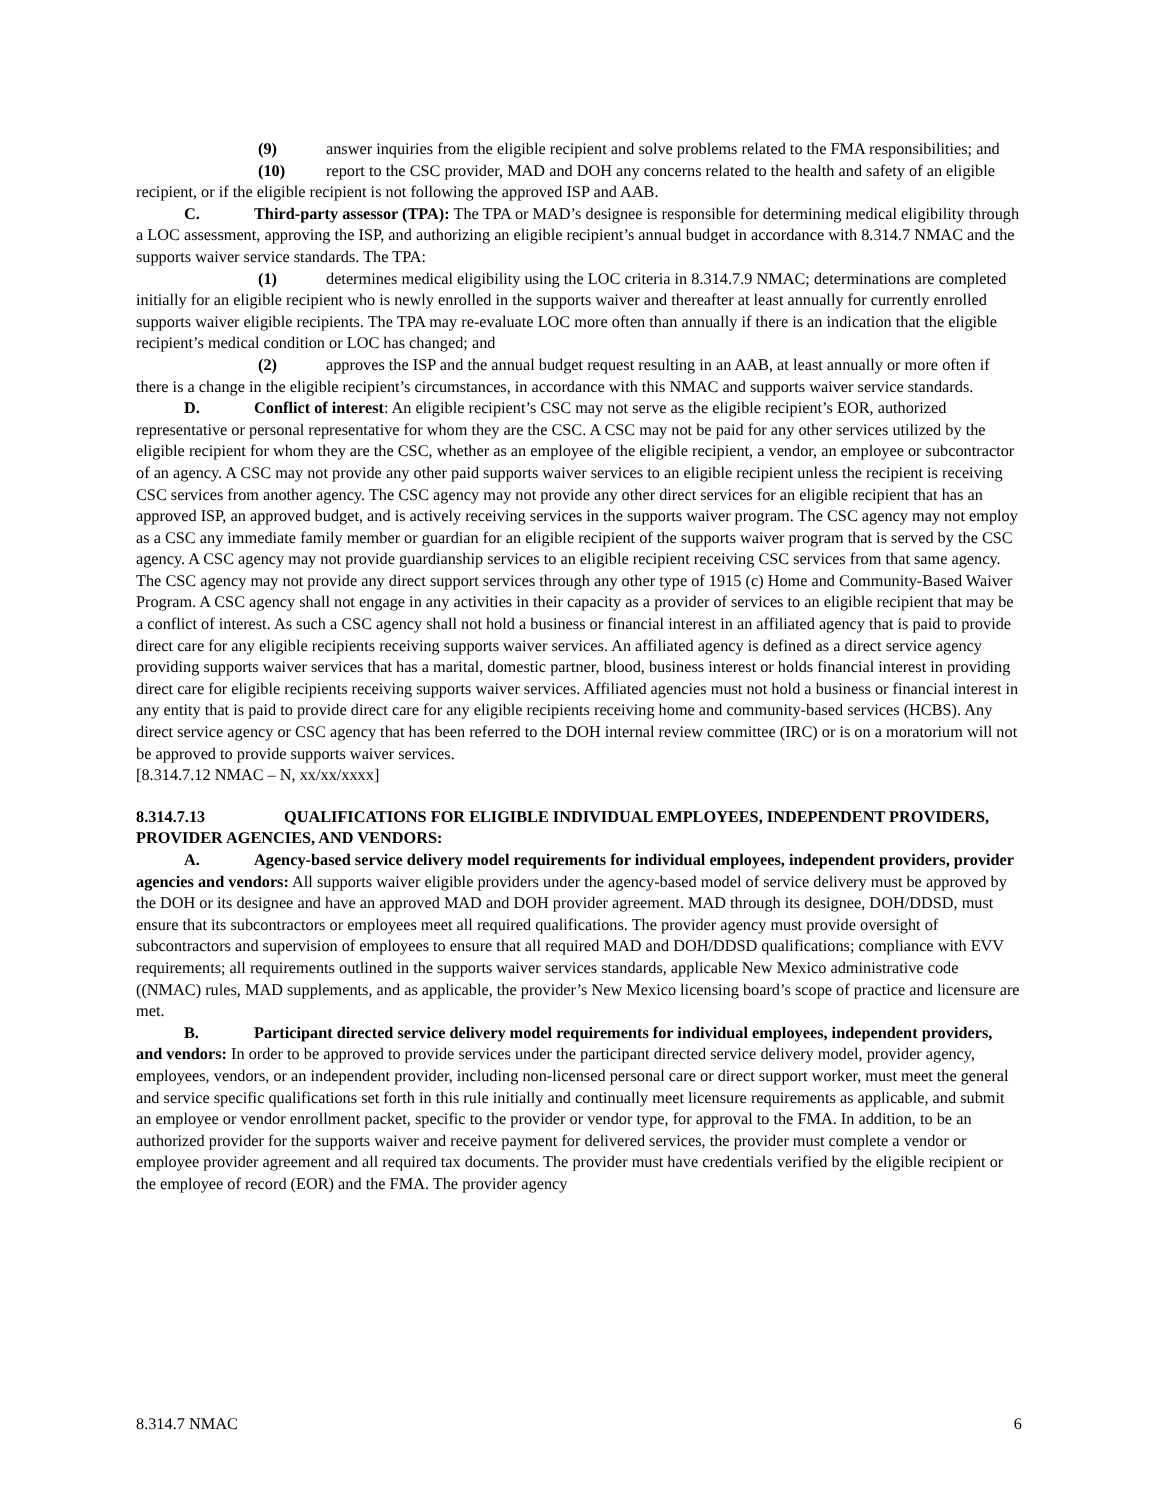(9) answer inquiries from the eligible recipient and solve problems related to the FMA responsibilities; and
(10) report to the CSC provider, MAD and DOH any concerns related to the health and safety of an eligible recipient, or if the eligible recipient is not following the approved ISP and AAB.
C. Third-party assessor (TPA): The TPA or MAD’s designee is responsible for determining medical eligibility through a LOC assessment, approving the ISP, and authorizing an eligible recipient’s annual budget in accordance with 8.314.7 NMAC and the supports waiver service standards. The TPA:
(1) determines medical eligibility using the LOC criteria in 8.314.7.9 NMAC; determinations are completed initially for an eligible recipient who is newly enrolled in the supports waiver and thereafter at least annually for currently enrolled supports waiver eligible recipients. The TPA may re-evaluate LOC more often than annually if there is an indication that the eligible recipient’s medical condition or LOC has changed; and
(2) approves the ISP and the annual budget request resulting in an AAB, at least annually or more often if there is a change in the eligible recipient’s circumstances, in accordance with this NMAC and supports waiver service standards.
D. Conflict of interest: An eligible recipient’s CSC may not serve as the eligible recipient’s EOR, authorized representative or personal representative for whom they are the CSC. A CSC may not be paid for any other services utilized by the eligible recipient for whom they are the CSC, whether as an employee of the eligible recipient, a vendor, an employee or subcontractor of an agency. A CSC may not provide any other paid supports waiver services to an eligible recipient unless the recipient is receiving CSC services from another agency. The CSC agency may not provide any other direct services for an eligible recipient that has an approved ISP, an approved budget, and is actively receiving services in the supports waiver program. The CSC agency may not employ as a CSC any immediate family member or guardian for an eligible recipient of the supports waiver program that is served by the CSC agency. A CSC agency may not provide guardianship services to an eligible recipient receiving CSC services from that same agency. The CSC agency may not provide any direct support services through any other type of 1915 (c) Home and Community-Based Waiver Program. A CSC agency shall not engage in any activities in their capacity as a provider of services to an eligible recipient that may be a conflict of interest. As such a CSC agency shall not hold a business or financial interest in an affiliated agency that is paid to provide direct care for any eligible recipients receiving supports waiver services. An affiliated agency is defined as a direct service agency providing supports waiver services that has a marital, domestic partner, blood, business interest or holds financial interest in providing direct care for eligible recipients receiving supports waiver services. Affiliated agencies must not hold a business or financial interest in any entity that is paid to provide direct care for any eligible recipients receiving home and community-based services (HCBS). Any direct service agency or CSC agency that has been referred to the DOH internal review committee (IRC) or is on a moratorium will not be approved to provide supports waiver services.
[8.314.7.12 NMAC – N, xx/xx/xxxx]
8.314.7.13 QUALIFICATIONS FOR ELIGIBLE INDIVIDUAL EMPLOYEES, INDEPENDENT PROVIDERS, PROVIDER AGENCIES, AND VENDORS:
A. Agency-based service delivery model requirements for individual employees, independent providers, provider agencies and vendors: All supports waiver eligible providers under the agency-based model of service delivery must be approved by the DOH or its designee and have an approved MAD and DOH provider agreement. MAD through its designee, DOH/DDSD, must ensure that its subcontractors or employees meet all required qualifications. The provider agency must provide oversight of subcontractors and supervision of employees to ensure that all required MAD and DOH/DDSD qualifications; compliance with EVV requirements; all requirements outlined in the supports waiver services standards, applicable New Mexico administrative code ((NMAC) rules, MAD supplements, and as applicable, the provider’s New Mexico licensing board’s scope of practice and licensure are met.
B. Participant directed service delivery model requirements for individual employees, independent providers, and vendors: In order to be approved to provide services under the participant directed service delivery model, provider agency, employees, vendors, or an independent provider, including non-licensed personal care or direct support worker, must meet the general and service specific qualifications set forth in this rule initially and continually meet licensure requirements as applicable, and submit an employee or vendor enrollment packet, specific to the provider or vendor type, for approval to the FMA. In addition, to be an authorized provider for the supports waiver and receive payment for delivered services, the provider must complete a vendor or employee provider agreement and all required tax documents. The provider must have credentials verified by the eligible recipient or the employee of record (EOR) and the FMA. The provider agency
8.314.7 NMAC 6